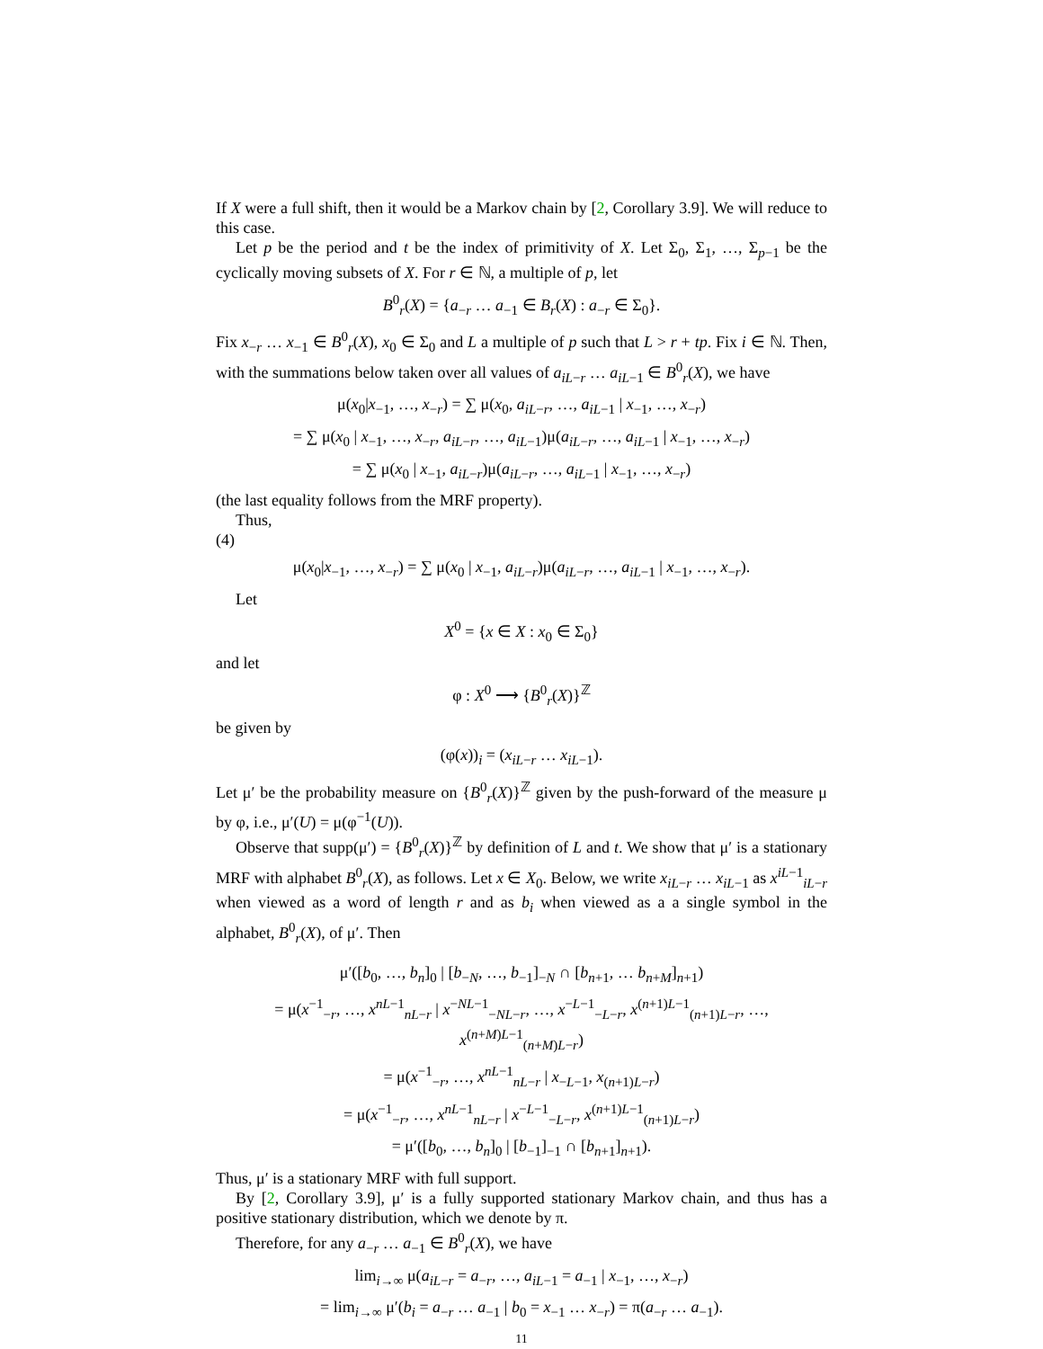If X were a full shift, then it would be a Markov chain by [2, Corollary 3.9]. We will reduce to this case.
Let p be the period and t be the index of primitivity of X. Let Σ<sub>0</sub>, Σ<sub>1</sub>, …, Σ<sub>p−1</sub> be the cyclically moving subsets of X. For r ∈ ℕ, a multiple of p, let
B<sup>0</sup><sub>r</sub>(X) = {a<sub>−r</sub> … a<sub>−1</sub> ∈ B<sub>r</sub>(X) : a<sub>−r</sub> ∈ Σ<sub>0</sub>}.
Fix x<sub>−r</sub> … x<sub>−1</sub> ∈ B<sup>0</sup><sub>r</sub>(X), x<sub>0</sub> ∈ Σ<sub>0</sub> and L a multiple of p such that L > r + tp. Fix i ∈ ℕ. Then, with the summations below taken over all values of a<sub>iL−r</sub> … a<sub>iL−1</sub> ∈ B<sup>0</sup><sub>r</sub>(X), we have
μ(x<sub>0</sub>|x<sub>−1</sub>, …, x<sub>−r</sub>) = ∑ μ(x<sub>0</sub>, a<sub>iL−r</sub>, …, a<sub>iL−1</sub> | x<sub>−1</sub>, …, x<sub>−r</sub>)
= ∑ μ(x<sub>0</sub> | x<sub>−1</sub>, …, x<sub>−r</sub>, a<sub>iL−r</sub>, …, a<sub>iL−1</sub>)μ(a<sub>iL−r</sub>, …, a<sub>iL−1</sub> | x<sub>−1</sub>, …, x<sub>−r</sub>)
= ∑ μ(x<sub>0</sub> | x<sub>−1</sub>, a<sub>iL−r</sub>)μ(a<sub>iL−r</sub>, …, a<sub>iL−1</sub> | x<sub>−1</sub>, …, x<sub>−r</sub>)
(the last equality follows from the MRF property).
Thus,
(4)
μ(x<sub>0</sub>|x<sub>−1</sub>, …, x<sub>−r</sub>) = ∑ μ(x<sub>0</sub> | x<sub>−1</sub>, a<sub>iL−r</sub>)μ(a<sub>iL−r</sub>, …, a<sub>iL−1</sub> | x<sub>−1</sub>, …, x<sub>−r</sub>).
Let
X<sup>0</sup> = {x ∈ X : x<sub>0</sub> ∈ Σ<sub>0</sub>}
and let
φ : X<sup>0</sup> ⟶ {B<sup>0</sup><sub>r</sub>(X)}<sup>ℤ</sup>
be given by
(φ(x))<sub>i</sub> = (x<sub>iL−r</sub> … x<sub>iL−1</sub>).
Let μ′ be the probability measure on {B<sup>0</sup><sub>r</sub>(X)}<sup>ℤ</sup> given by the push-forward of the measure μ by φ, i.e., μ′(U) = μ(φ<sup>−1</sup>(U)).
Observe that supp(μ′) = {B<sup>0</sup><sub>r</sub>(X)}<sup>ℤ</sup> by definition of L and t. We show that μ′ is a stationary MRF with alphabet B<sup>0</sup><sub>r</sub>(X), as follows. Let x ∈ X<sub>0</sub>. Below, we write x<sub>iL−r</sub> … x<sub>iL−1</sub> as x<sup>iL−1</sup><sub>iL−r</sub> when viewed as a word of length r and as b<sub>i</sub> when viewed as a a single symbol in the alphabet, B<sup>0</sup><sub>r</sub>(X), of μ′. Then
μ′([b<sub>0</sub>, …, b<sub>n</sub>]<sub>0</sub> | [b<sub>−N</sub>, …, b<sub>−1</sub>]<sub>−N</sub> ∩ [b<sub>n+1</sub>, … b<sub>n+M</sub>]<sub>n+1</sub>)
= μ(x<sup>−1</sup><sub>−r</sub>, …, x<sup>nL−1</sup><sub>nL−r</sub> | x<sup>−NL−1</sup><sub>−NL−r</sub>, …, x<sup>−L−1</sup><sub>−L−r</sub>, x<sup>(n+1)L−1</sup><sub>(n+1)L−r</sub>, …, x<sup>(n+M)L−1</sup><sub>(n+M)L−r</sub>)
= μ(x<sup>−1</sup><sub>−r</sub>, …, x<sup>nL−1</sup><sub>nL−r</sub> | x<sub>−L−1</sub>, x<sub>(n+1)L−r</sub>)
= μ(x<sup>−1</sup><sub>−r</sub>, …, x<sup>nL−1</sup><sub>nL−r</sub> | x<sup>−L−1</sup><sub>−L−r</sub>, x<sup>(n+1)L−1</sup><sub>(n+1)L−r</sub>)
= μ′([b<sub>0</sub>, …, b<sub>n</sub>]<sub>0</sub> | [b<sub>−1</sub>]<sub>−1</sub> ∩ [b<sub>n+1</sub>]<sub>n+1</sub>).
Thus, μ′ is a stationary MRF with full support.
By [2, Corollary 3.9], μ′ is a fully supported stationary Markov chain, and thus has a positive stationary distribution, which we denote by π.
Therefore, for any a<sub>−r</sub> … a<sub>−1</sub> ∈ B<sup>0</sup><sub>r</sub>(X), we have
lim<sub>i→∞</sub> μ(a<sub>iL−r</sub> = a<sub>−r</sub>, …, a<sub>iL−1</sub> = a<sub>−1</sub> | x<sub>−1</sub>, …, x<sub>−r</sub>)
= lim<sub>i→∞</sub> μ′(b<sub>i</sub> = a<sub>−r</sub> … a<sub>−1</sub> | b<sub>0</sub> = x<sub>−1</sub> … x<sub>−r</sub>) = π(a<sub>−r</sub> … a<sub>−1</sub>).
11